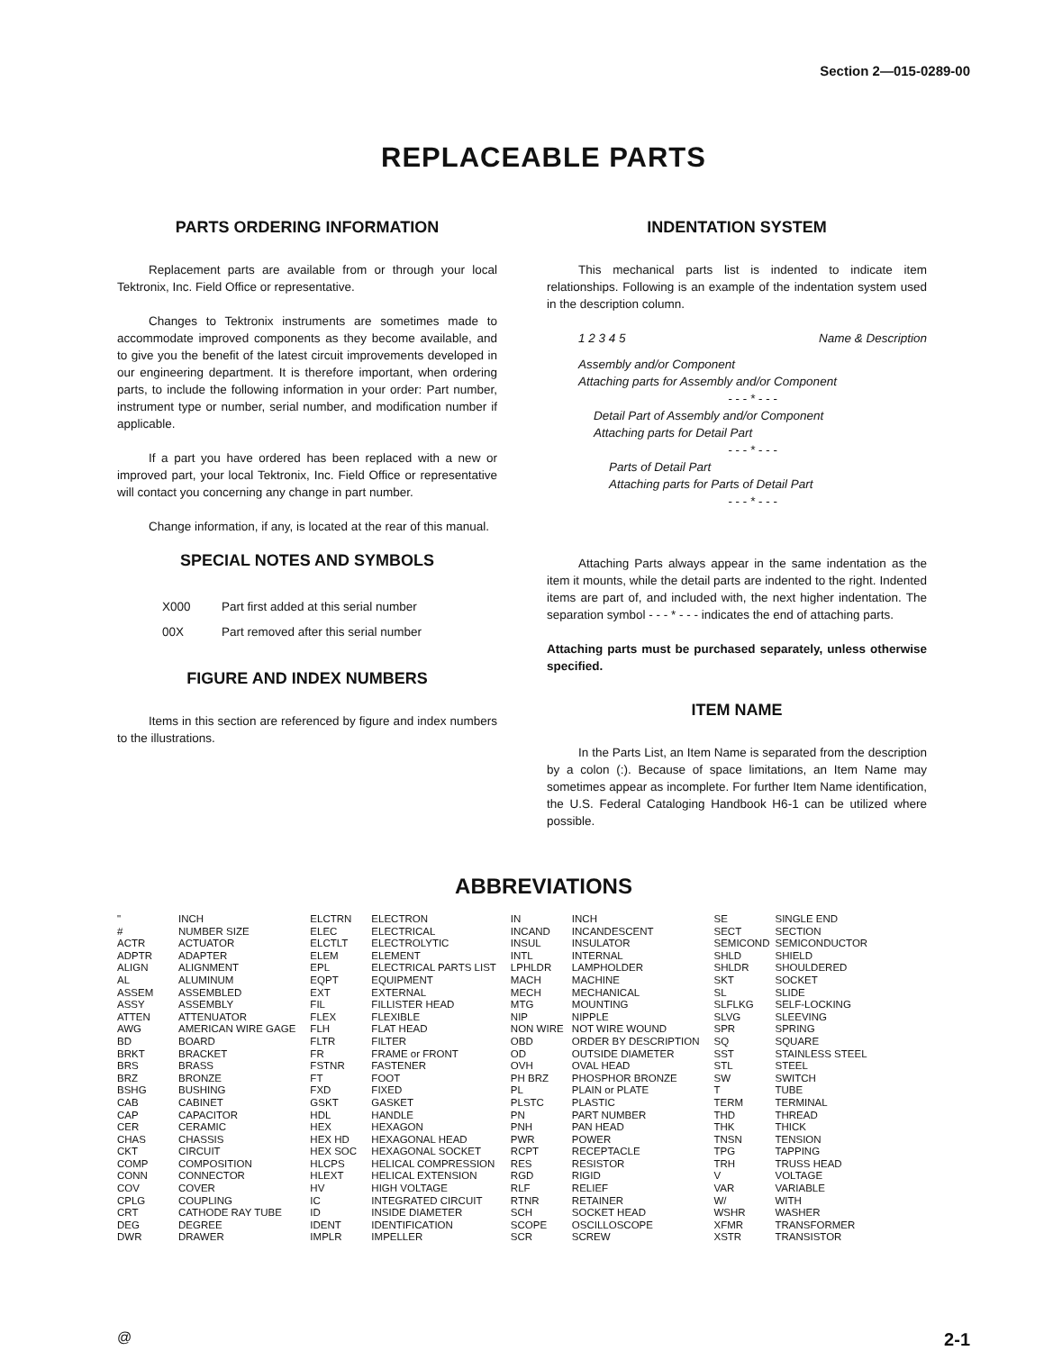Section 2—015-0289-00
REPLACEABLE PARTS
PARTS ORDERING INFORMATION
Replacement parts are available from or through your local Tektronix, Inc. Field Office or representative.
Changes to Tektronix instruments are sometimes made to accommodate improved components as they become available, and to give you the benefit of the latest circuit improvements developed in our engineering department. It is therefore important, when ordering parts, to include the following information in your order: Part number, instrument type or number, serial number, and modification number if applicable.
If a part you have ordered has been replaced with a new or improved part, your local Tektronix, Inc. Field Office or representative will contact you concerning any change in part number.
Change information, if any, is located at the rear of this manual.
SPECIAL NOTES AND SYMBOLS
| X000 | Part first added at this serial number |
| 00X | Part removed after this serial number |
FIGURE AND INDEX NUMBERS
Items in this section are referenced by figure and index numbers to the illustrations.
INDENTATION SYSTEM
This mechanical parts list is indented to indicate item relationships. Following is an example of the indentation system used in the description column.
1 2 3 4 5 Name & Description
Assembly and/or Component
Attaching parts for Assembly and/or Component
- - - * - - -
Detail Part of Assembly and/or Component
Attaching parts for Detail Part
- - - * - - -
Parts of Detail Part
Attaching parts for Parts of Detail Part
- - - * - - -
Attaching Parts always appear in the same indentation as the item it mounts, while the detail parts are indented to the right. Indented items are part of, and included with, the next higher indentation. The separation symbol - - - * - - - indicates the end of attaching parts.
Attaching parts must be purchased separately, unless otherwise specified.
ITEM NAME
In the Parts List, an Item Name is separated from the description by a colon (:). Because of space limitations, an Item Name may sometimes appear as incomplete. For further Item Name identification, the U.S. Federal Cataloging Handbook H6-1 can be utilized where possible.
ABBREVIATIONS
| " | INCH |
| # | NUMBER SIZE |
| ACTR | ACTUATOR |
| ADPTR | ADAPTER |
| ALIGN | ALIGNMENT |
| AL | ALUMINUM |
| ASSEM | ASSEMBLED |
| ASSY | ASSEMBLY |
| ATTEN | ATTENUATOR |
| AWG | AMERICAN WIRE GAGE |
| BD | BOARD |
| BRKT | BRACKET |
| BRS | BRASS |
| BRZ | BRONZE |
| BSHG | BUSHING |
| CAB | CABINET |
| CAP | CAPACITOR |
| CER | CERAMIC |
| CHAS | CHASSIS |
| CKT | CIRCUIT |
| COMP | COMPOSITION |
| CONN | CONNECTOR |
| COV | COVER |
| CPLG | COUPLING |
| CRT | CATHODE RAY TUBE |
| DEG | DEGREE |
| DWR | DRAWER |
| ELCTRN | ELECTRON |
| ELEC | ELECTRICAL |
| ELCTLT | ELECTROLYTIC |
| ELEM | ELEMENT |
| EPL | ELECTRICAL PARTS LIST |
| EQPT | EQUIPMENT |
| EXT | EXTERNAL |
| FIL | FILLISTER HEAD |
| FLEX | FLEXIBLE |
| FLH | FLAT HEAD |
| FLTR | FILTER |
| FR | FRAME or FRONT |
| FSTNR | FASTENER |
| FT | FOOT |
| FXD | FIXED |
| GSKT | GASKET |
| HDL | HANDLE |
| HEX | HEXAGON |
| HEX HD | HEXAGONAL HEAD |
| HEX SOC | HEXAGONAL SOCKET |
| HLCPS | HELICAL COMPRESSION |
| HLEXT | HELICAL EXTENSION |
| HV | HIGH VOLTAGE |
| IC | INTEGRATED CIRCUIT |
| ID | INSIDE DIAMETER |
| IDENT | IDENTIFICATION |
| IMPLR | IMPELLER |
| IN | INCH |
| INCAND | INCANDESCENT |
| INSUL | INSULATOR |
| INTL | INTERNAL |
| LPHLDR | LAMPHOLDER |
| MACH | MACHINE |
| MECH | MECHANICAL |
| MTG | MOUNTING |
| NIP | NIPPLE |
| NON WIRE | NOT WIRE WOUND |
| OBD | ORDER BY DESCRIPTION |
| OD | OUTSIDE DIAMETER |
| OVH | OVAL HEAD |
| PH BRZ | PHOSPHOR BRONZE |
| PL | PLAIN or PLATE |
| PLSTC | PLASTIC |
| PN | PART NUMBER |
| PNH | PAN HEAD |
| PWR | POWER |
| RCPT | RECEPTACLE |
| RES | RESISTOR |
| RGD | RIGID |
| RLF | RELIEF |
| RTNR | RETAINER |
| SCH | SOCKET HEAD |
| SCOPE | OSCILLOSCOPE |
| SCR | SCREW |
| SE | SINGLE END |
| SECT | SECTION |
| SEMICOND | SEMICONDUCTOR |
| SHLD | SHIELD |
| SHLDR | SHOULDERED |
| SKT | SOCKET |
| SL | SLIDE |
| SLFLKG | SELF-LOCKING |
| SLVG | SLEEVING |
| SPR | SPRING |
| SQ | SQUARE |
| SST | STAINLESS STEEL |
| STL | STEEL |
| SW | SWITCH |
| T | TUBE |
| TERM | TERMINAL |
| THD | THREAD |
| THK | THICK |
| TNSN | TENSION |
| TPG | TAPPING |
| TRH | TRUSS HEAD |
| V | VOLTAGE |
| VAR | VARIABLE |
| W/ | WITH |
| WSHR | WASHER |
| XFMR | TRANSFORMER |
| XSTR | TRANSISTOR |
@ 2-1